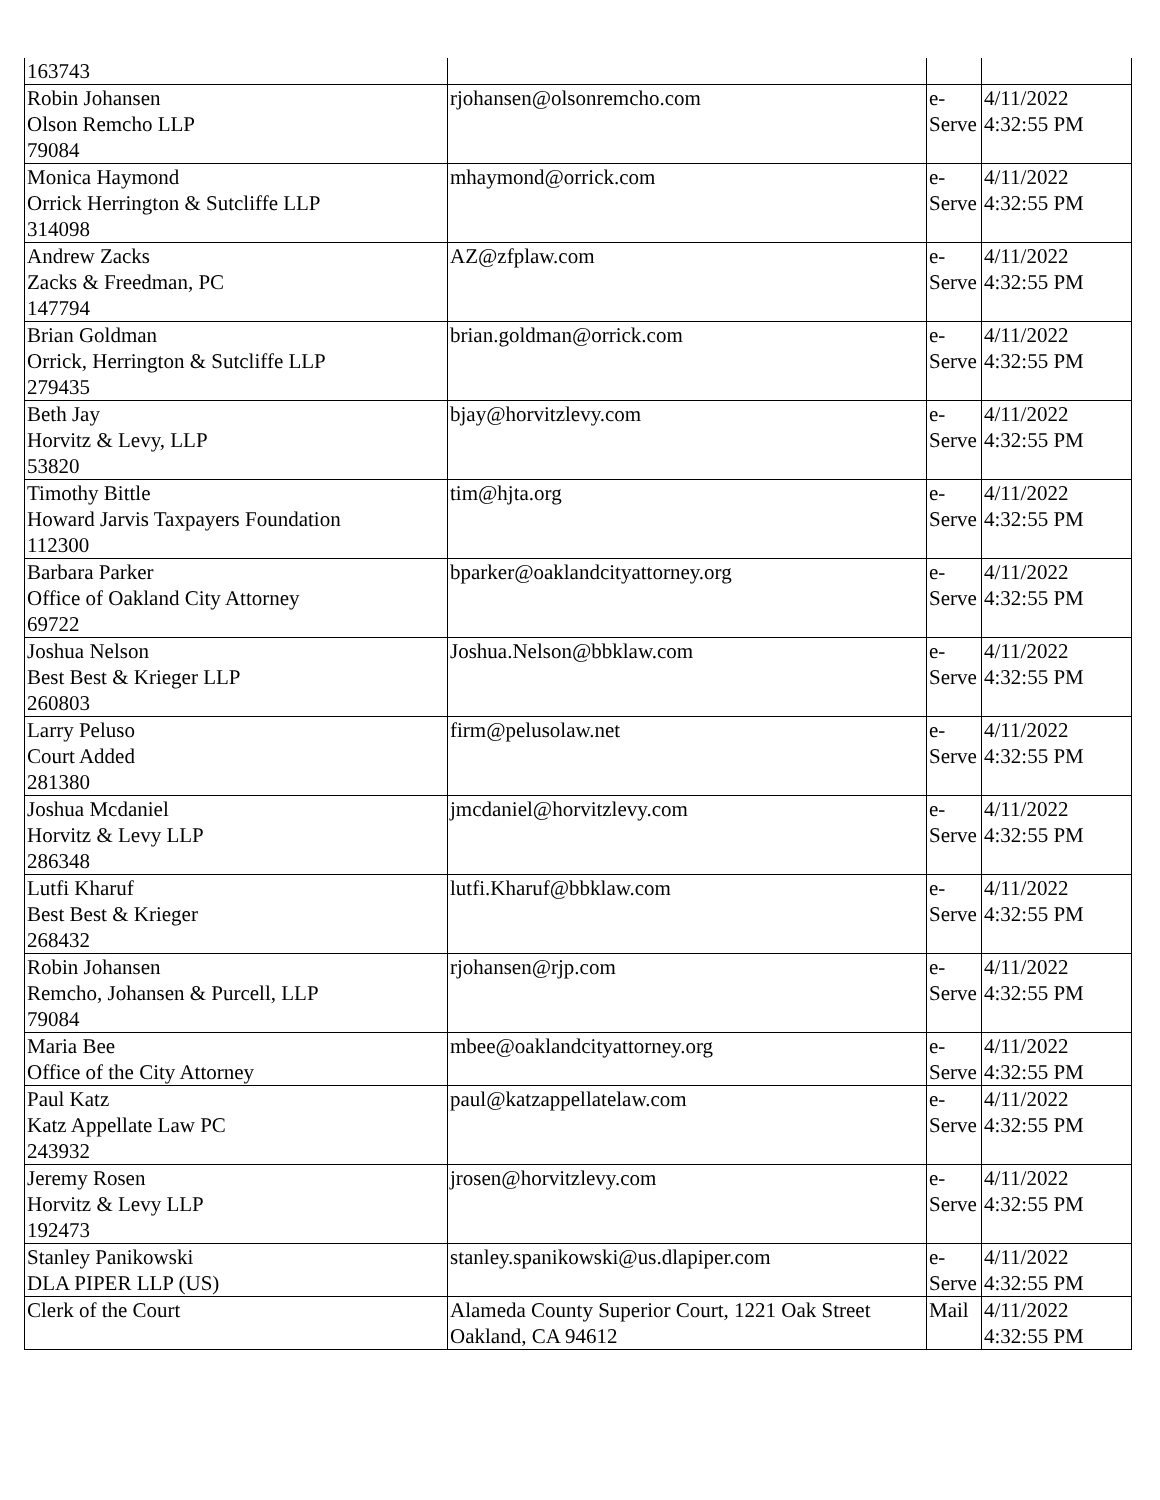| 163743 | | | |
| Robin Johansen Olson Remcho LLP 79084 | rjohansen@olsonremcho.com | e- Serve | 4/11/2022 4:32:55 PM |
| Monica Haymond Orrick Herrington & Sutcliffe LLP 314098 | mhaymond@orrick.com | e- Serve | 4/11/2022 4:32:55 PM |
| Andrew Zacks Zacks & Freedman, PC 147794 | AZ@zfplaw.com | e- Serve | 4/11/2022 4:32:55 PM |
| Brian Goldman Orrick, Herrington & Sutcliffe LLP 279435 | brian.goldman@orrick.com | e- Serve | 4/11/2022 4:32:55 PM |
| Beth Jay Horvitz & Levy, LLP 53820 | bjay@horvitzlevy.com | e- Serve | 4/11/2022 4:32:55 PM |
| Timothy Bittle Howard Jarvis Taxpayers Foundation 112300 | tim@hjta.org | e- Serve | 4/11/2022 4:32:55 PM |
| Barbara Parker Office of Oakland City Attorney 69722 | bparker@oaklandcityattorney.org | e- Serve | 4/11/2022 4:32:55 PM |
| Joshua Nelson Best Best & Krieger LLP 260803 | Joshua.Nelson@bbklaw.com | e- Serve | 4/11/2022 4:32:55 PM |
| Larry Peluso Court Added 281380 | firm@pelusolaw.net | e- Serve | 4/11/2022 4:32:55 PM |
| Joshua Mcdaniel Horvitz & Levy LLP 286348 | jmcdaniel@horvitzlevy.com | e- Serve | 4/11/2022 4:32:55 PM |
| Lutfi Kharuf Best Best & Krieger 268432 | lutfi.Kharuf@bbklaw.com | e- Serve | 4/11/2022 4:32:55 PM |
| Robin Johansen Remcho, Johansen & Purcell, LLP 79084 | rjohansen@rjp.com | e- Serve | 4/11/2022 4:32:55 PM |
| Maria Bee Office of the City Attorney | mbee@oaklandcityattorney.org | e- Serve | 4/11/2022 4:32:55 PM |
| Paul Katz Katz Appellate Law PC 243932 | paul@katzappellatelaw.com | e- Serve | 4/11/2022 4:32:55 PM |
| Jeremy Rosen Horvitz & Levy LLP 192473 | jrosen@horvitzlevy.com | e- Serve | 4/11/2022 4:32:55 PM |
| Stanley Panikowski DLA PIPER LLP (US) | stanley.spanikowski@us.dlapiper.com | e- Serve | 4/11/2022 4:32:55 PM |
| Clerk of the Court | Alameda County Superior Court, 1221 Oak Street Oakland, CA 94612 | Mail | 4/11/2022 4:32:55 PM |